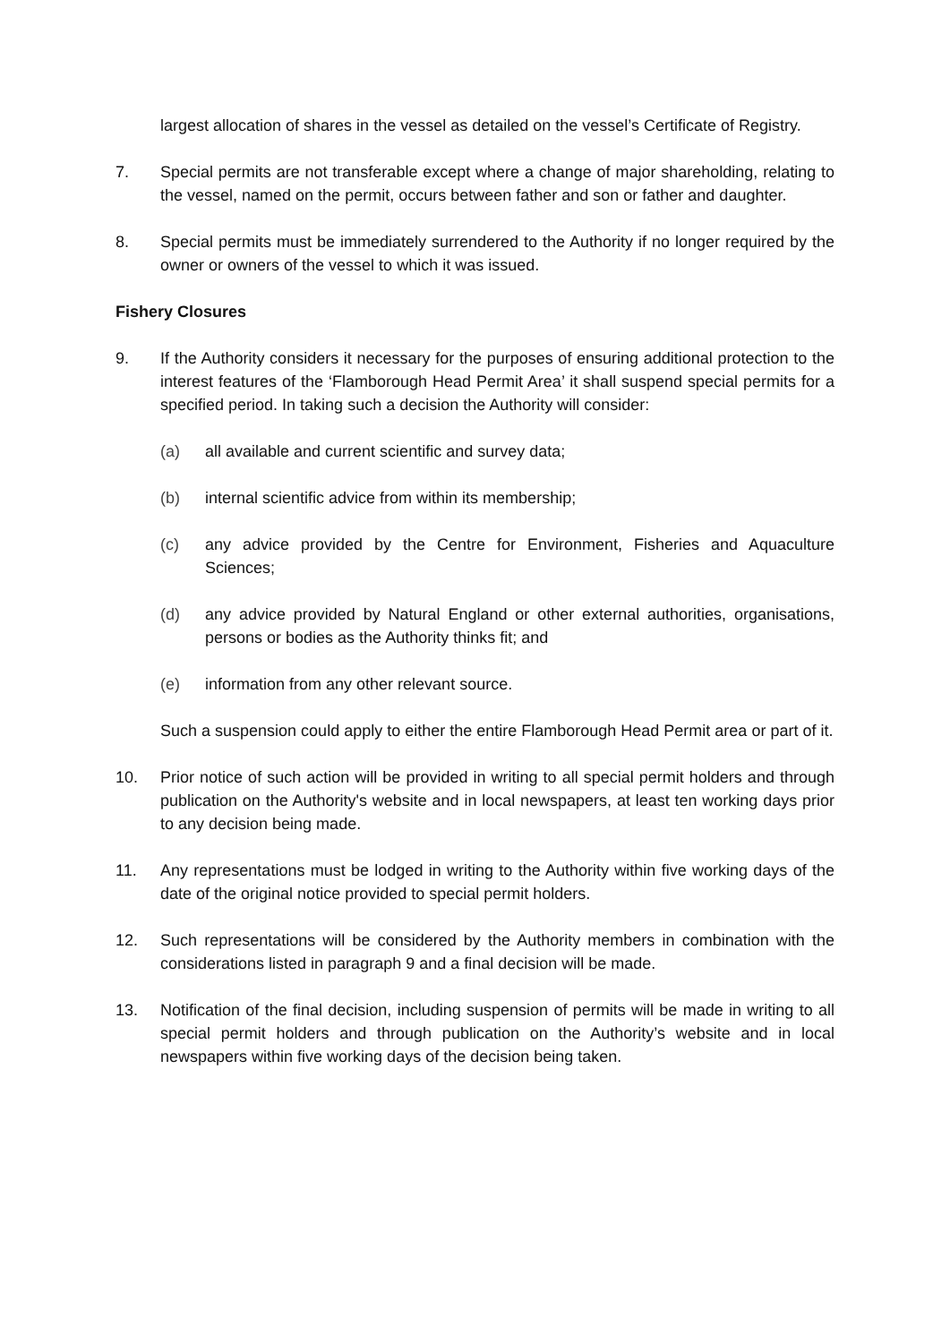largest allocation of shares in the vessel as detailed on the vessel’s Certificate of Registry.
7. Special permits are not transferable except where a change of major shareholding, relating to the vessel, named on the permit, occurs between father and son or father and daughter.
8. Special permits must be immediately surrendered to the Authority if no longer required by the owner or owners of the vessel to which it was issued.
Fishery Closures
9. If the Authority considers it necessary for the purposes of ensuring additional protection to the interest features of the ‘Flamborough Head Permit Area’ it shall suspend special permits for a specified period. In taking such a decision the Authority will consider:
(a) all available and current scientific and survey data;
(b) internal scientific advice from within its membership;
(c) any advice provided by the Centre for Environment, Fisheries and Aquaculture Sciences;
(d) any advice provided by Natural England or other external authorities, organisations, persons or bodies as the Authority thinks fit; and
(e) information from any other relevant source.
Such a suspension could apply to either the entire Flamborough Head Permit area or part of it.
10. Prior notice of such action will be provided in writing to all special permit holders and through publication on the Authority's website and in local newspapers, at least ten working days prior to any decision being made.
11. Any representations must be lodged in writing to the Authority within five working days of the date of the original notice provided to special permit holders.
12. Such representations will be considered by the Authority members in combination with the considerations listed in paragraph 9 and a final decision will be made.
13. Notification of the final decision, including suspension of permits will be made in writing to all special permit holders and through publication on the Authority’s website and in local newspapers within five working days of the decision being taken.